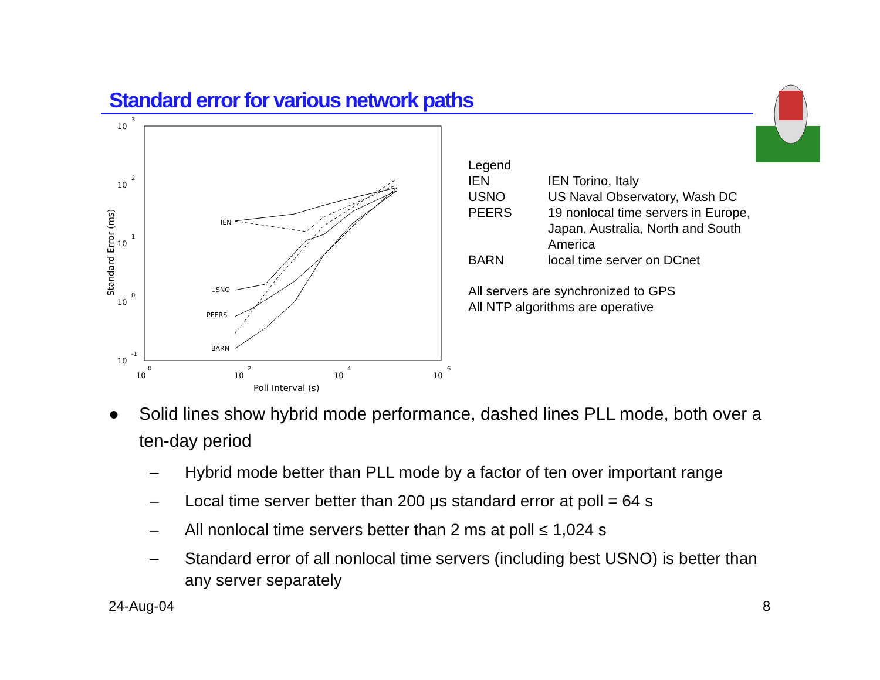Standard error for various network paths
10
3
10
2
10
1
10
0
10
-1
10
10
10
10
0
2
4
6
Poll Interval (s)
Standard Error (ms)
IEN
USNO
PEERS
BARN
| Legend | |
| IEN | IEN Torino, Italy |
| USNO | US Naval Observatory, Wash DC |
| PEERS | 19 nonlocal time servers in Europe, Japan, Australia, North and South America |
| BARN | local time server on DCnet |
| All servers are synchronized to GPS All NTP algorithms are operative | |
● Solid lines show hybrid mode performance, dashed lines PLL mode, both over a ten-day period
– Hybrid mode better than PLL mode by a factor of ten over important range
– Local time server better than 200 μs standard error at poll = 64 s
– All nonlocal time servers better than 2 ms at poll ≤ 1,024 s
– Standard error of all nonlocal time servers (including best USNO) is better than any server separately
24-Aug-04 8